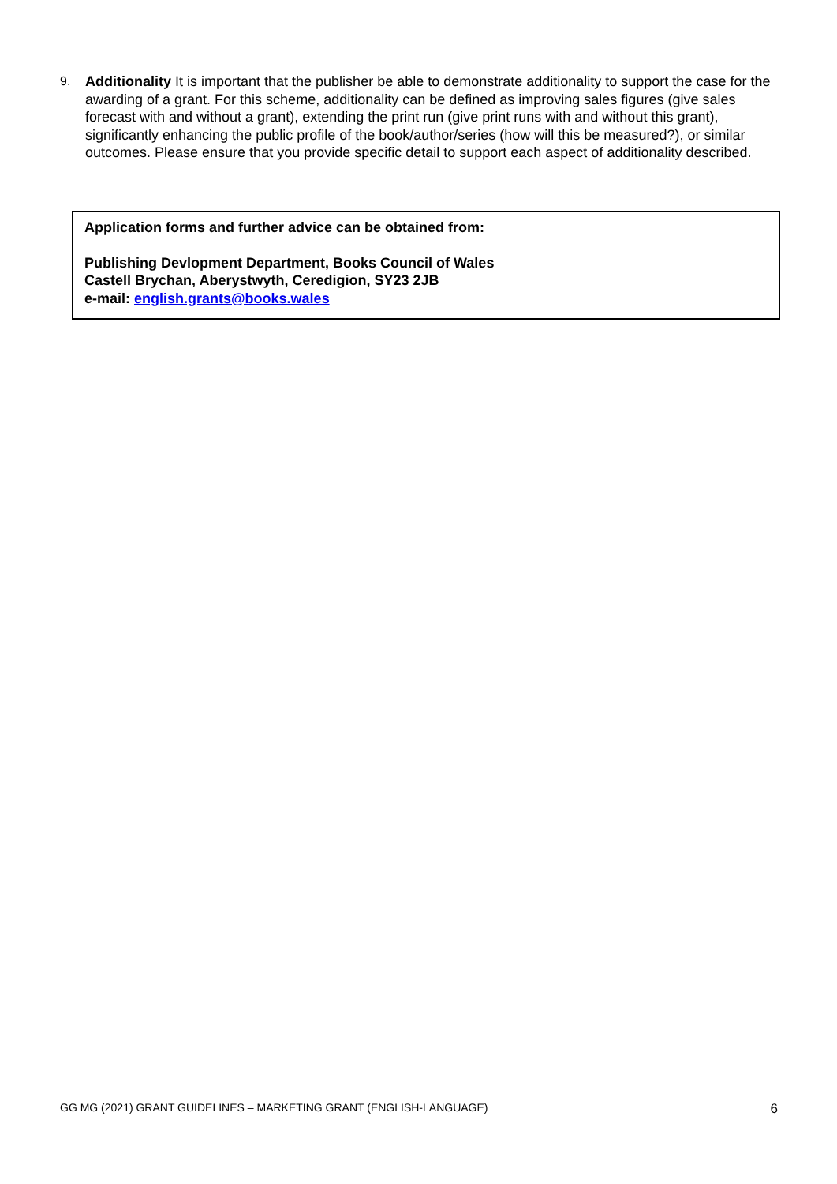9. Additionality It is important that the publisher be able to demonstrate additionality to support the case for the awarding of a grant. For this scheme, additionality can be defined as improving sales figures (give sales forecast with and without a grant), extending the print run (give print runs with and without this grant), significantly enhancing the public profile of the book/author/series (how will this be measured?), or similar outcomes. Please ensure that you provide specific detail to support each aspect of additionality described.
Application forms and further advice can be obtained from:
Publishing Devlopment Department, Books Council of Wales
Castell Brychan, Aberystwyth, Ceredigion, SY23 2JB
e-mail: english.grants@books.wales
GG MG (2021) GRANT GUIDELINES – MARKETING GRANT (ENGLISH-LANGUAGE) 6